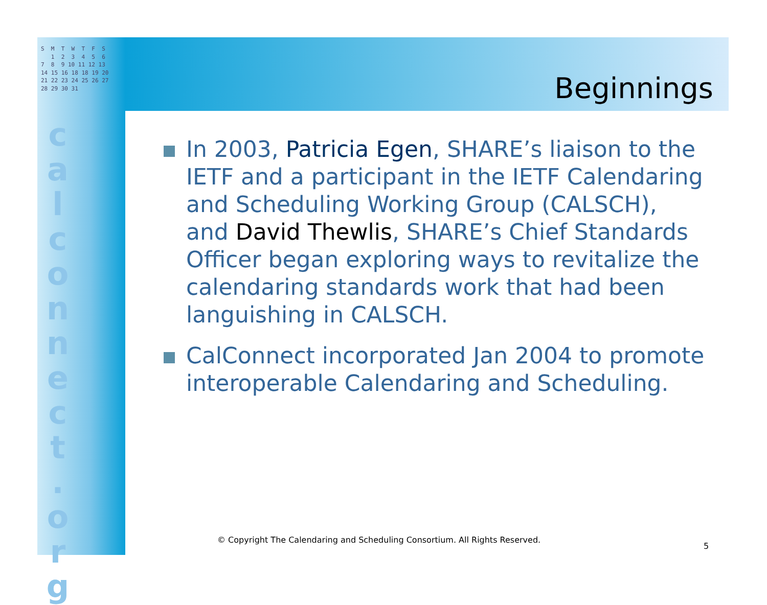S M T W T F S 1 2 3 4 5 6 7 8 9 10 11 12 13 14 15 16 18 18 19 20 21 22 23 24 25 26 27 28 29 30 31
c a l c o n n e c t . o r g
Beginnings
In 2003, Patricia Egen, SHARE’s liaison to the IETF and a participant in the IETF Calendaring and Scheduling Working Group (CALSCH), and David Thewlis, SHARE’s Chief Standards Officer began exploring ways to revitalize the calendaring standards work that had been languishing in CALSCH.
CalConnect incorporated Jan 2004 to promote interoperable Calendaring and Scheduling.
© Copyright The Calendaring and Scheduling Consortium. All Rights Reserved.
5